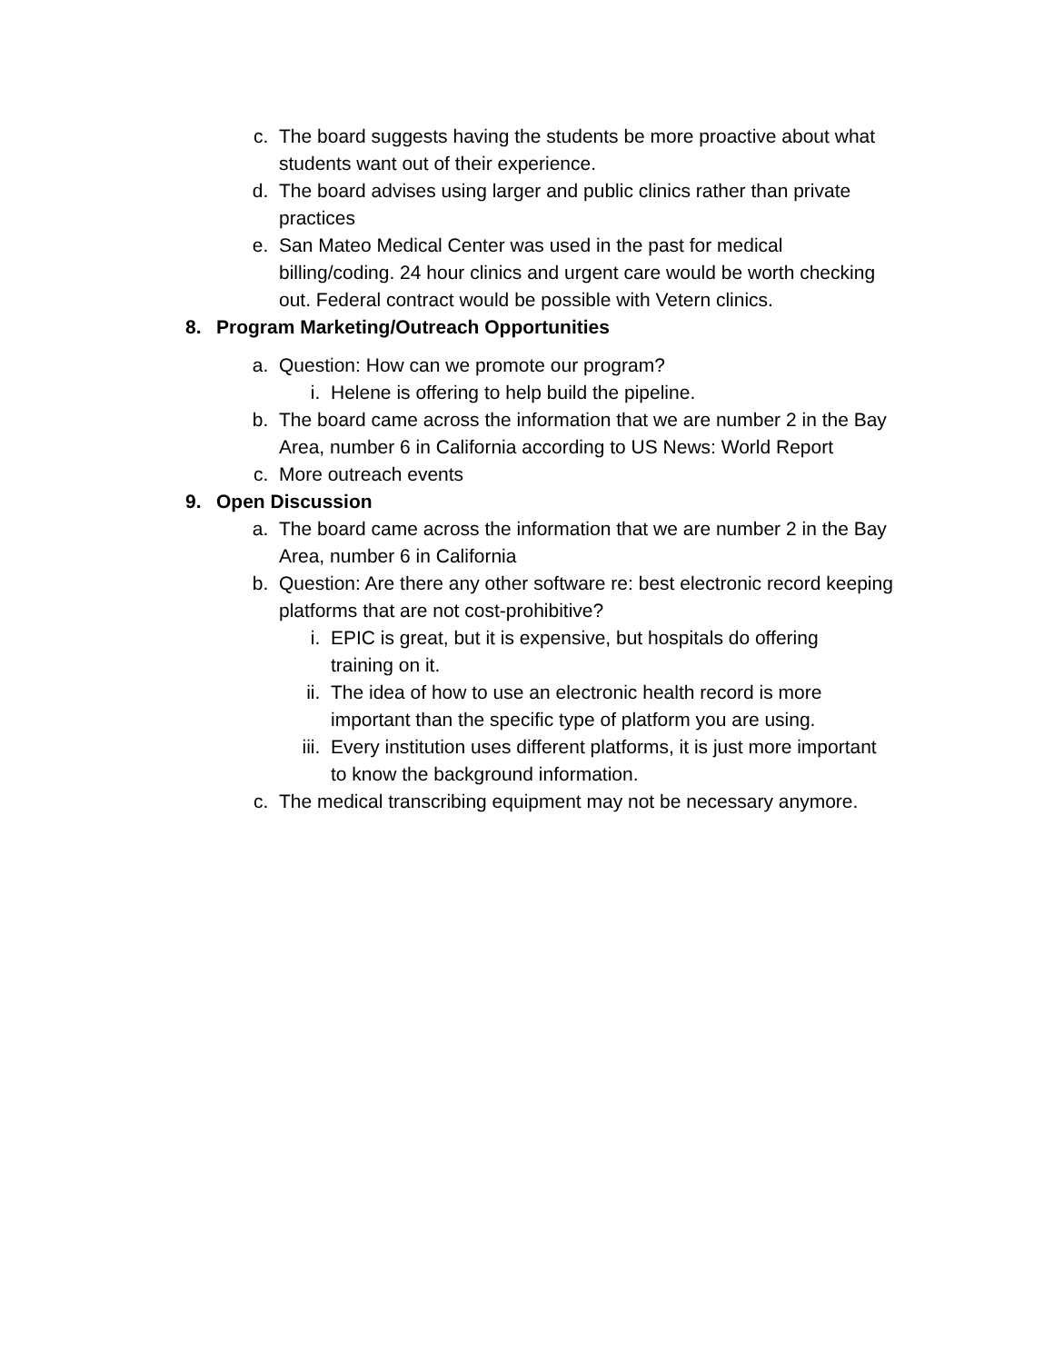c. The board suggests having the students be more proactive about what students want out of their experience.
d. The board advises using larger and public clinics rather than private practices
e. San Mateo Medical Center was used in the past for medical billing/coding. 24 hour clinics and urgent care would be worth checking out. Federal contract would be possible with Vetern clinics.
8. Program Marketing/Outreach Opportunities
a. Question: How can we promote our program?
i. Helene is offering to help build the pipeline.
b. The board came across the information that we are number 2 in the Bay Area, number 6 in California according to US News: World Report
c. More outreach events
9. Open Discussion
a. The board came across the information that we are number 2 in the Bay Area, number 6 in California
b. Question: Are there any other software re: best electronic record keeping platforms that are not cost-prohibitive?
i. EPIC is great, but it is expensive, but hospitals do offering training on it.
ii. The idea of how to use an electronic health record is more important than the specific type of platform you are using.
iii. Every institution uses different platforms, it is just more important to know the background information.
c. The medical transcribing equipment may not be necessary anymore.